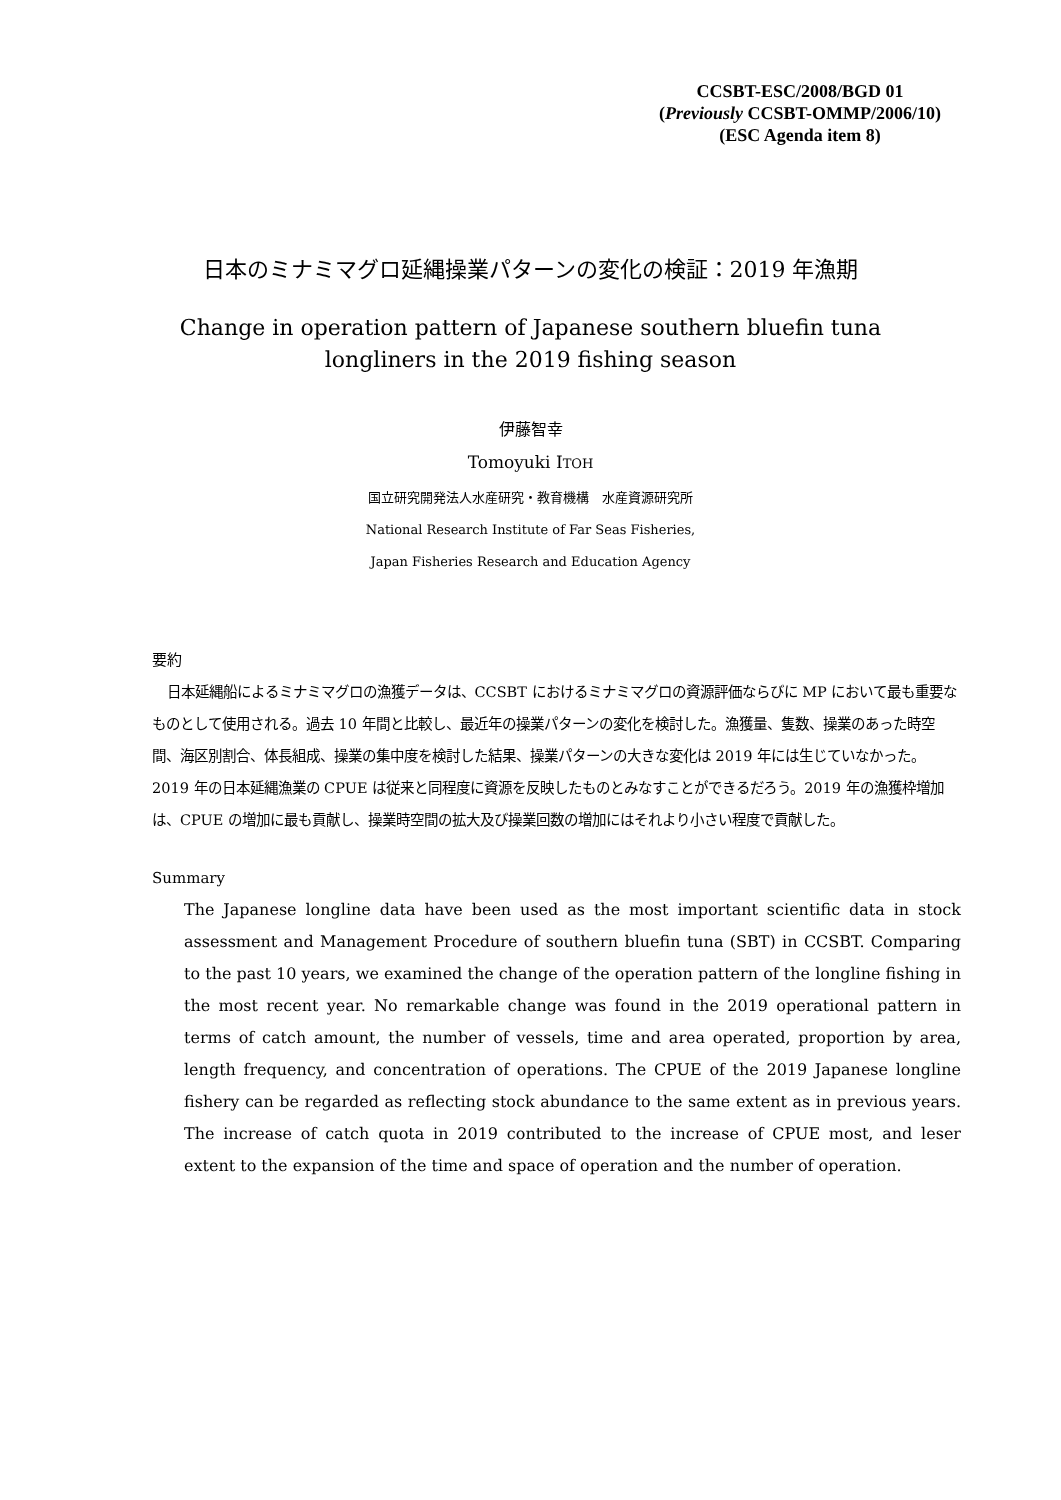CCSBT-ESC/2008/BGD 01
(Previously CCSBT-OMMP/2006/10)
(ESC Agenda item 8)
日本のミナミマグロ延縄操業パターンの変化の検証：2019 年漁期
Change in operation pattern of Japanese southern bluefin tuna
longliners in the 2019 fishing season
伊藤智幸
Tomoyuki ITOH
国立研究開発法人水産研究・教育機構　水産資源研究所
National Research Institute of Far Seas Fisheries,
Japan Fisheries Research and Education Agency
要約
日本延縄船によるミナミマグロの漁獲データは、CCSBT におけるミナミマグロの資源評価ならびに MP において最も重要なものとして使用される。過去 10 年間と比較し、最近年の操業パターンの変化を検討した。漁獲量、隻数、操業のあった時空間、海区別割合、体長組成、操業の集中度を検討した結果、操業パターンの大きな変化は 2019 年には生じていなかった。2019 年の日本延縄漁業の CPUE は従来と同程度に資源を反映したものとみなすことができるだろう。2019 年の漁獲枠増加は、CPUE の増加に最も貢献し、操業時空間の拡大及び操業回数の増加にはそれより小さい程度で貢献した。
Summary
The Japanese longline data have been used as the most important scientific data in stock assessment and Management Procedure of southern bluefin tuna (SBT) in CCSBT. Comparing to the past 10 years, we examined the change of the operation pattern of the longline fishing in the most recent year. No remarkable change was found in the 2019 operational pattern in terms of catch amount, the number of vessels, time and area operated, proportion by area, length frequency, and concentration of operations. The CPUE of the 2019 Japanese longline fishery can be regarded as reflecting stock abundance to the same extent as in previous years. The increase of catch quota in 2019 contributed to the increase of CPUE most, and leser extent to the expansion of the time and space of operation and the number of operation.